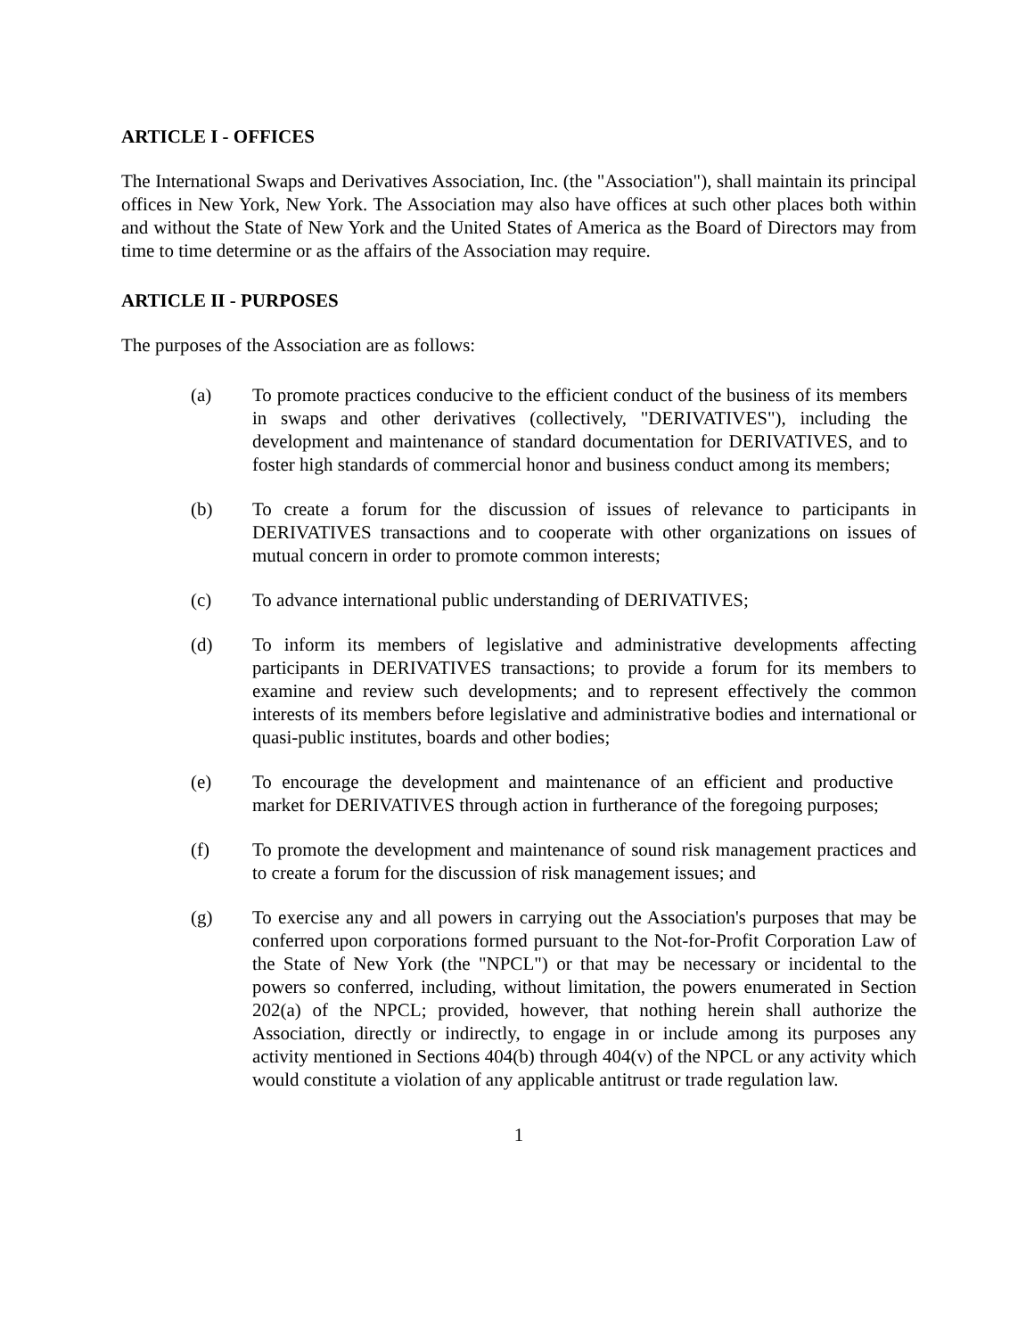ARTICLE I - OFFICES
The International Swaps and Derivatives Association, Inc. (the "Association"), shall maintain its principal offices in New York, New York. The Association may also have offices at such other places both within and without the State of New York and the United States of America as the Board of Directors may from time to time determine or as the affairs of the Association may require.
ARTICLE II - PURPOSES
The purposes of the Association are as follows:
(a) To promote practices conducive to the efficient conduct of the business of its members in swaps and other derivatives (collectively, "DERIVATIVES"), including the development and maintenance of standard documentation for DERIVATIVES, and to foster high standards of commercial honor and business conduct among its members;
(b) To create a forum for the discussion of issues of relevance to participants in DERIVATIVES transactions and to cooperate with other organizations on issues of mutual concern in order to promote common interests;
(c) To advance international public understanding of DERIVATIVES;
(d) To inform its members of legislative and administrative developments affecting participants in DERIVATIVES transactions; to provide a forum for its members to examine and review such developments; and to represent effectively the common interests of its members before legislative and administrative bodies and international or quasi-public institutes, boards and other bodies;
(e) To encourage the development and maintenance of an efficient and productive market for DERIVATIVES through action in furtherance of the foregoing purposes;
(f) To promote the development and maintenance of sound risk management practices and to create a forum for the discussion of risk management issues; and
(g) To exercise any and all powers in carrying out the Association's purposes that may be conferred upon corporations formed pursuant to the Not-for-Profit Corporation Law of the State of New York (the "NPCL") or that may be necessary or incidental to the powers so conferred, including, without limitation, the powers enumerated in Section 202(a) of the NPCL; provided, however, that nothing herein shall authorize the Association, directly or indirectly, to engage in or include among its purposes any activity mentioned in Sections 404(b) through 404(v) of the NPCL or any activity which would constitute a violation of any applicable antitrust or trade regulation law.
1